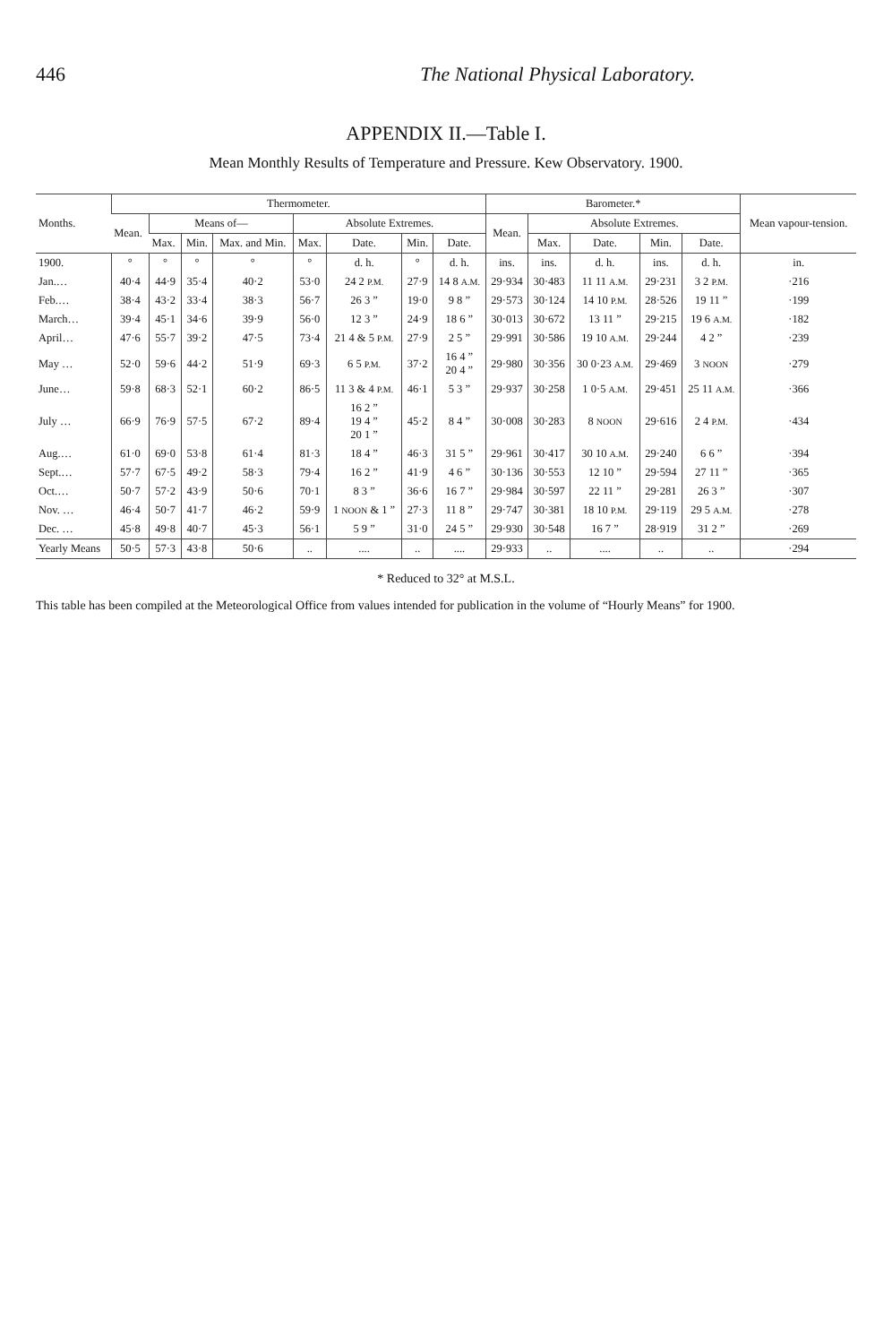446 The National Physical Laboratory.
APPENDIX II.—Table I.
Mean Monthly Results of Temperature and Pressure. Kew Observatory. 1900.
| Months. | Thermometer. | | | | | | | | Barometer.* | | | | | Mean vapour-tension. |
| --- | --- | --- | --- | --- | --- | --- | --- | --- | --- | --- | --- | --- | --- | --- |
| | Mean. | Means of— | | | Absolute Extremes. | | | | Mean. | Absolute Extremes. | | | | |
| | | Max. | Min. | Max. and Min. | Max. | Date. | Min. | Date. | | Max. | Date. | Min. | Date. | |
| 1900. | ° | ° | ° | ° | ° | d. h. | ° | d. h. | ins. | ins. | d. h. | ins. | d. h. | in. |
| Jan.… | 40·4 | 44·9 | 35·4 | 40·2 | 53·0 | 24 2 P.M. | 27·9 | 14 8 A.M. | 29·934 | 30·483 | 11 11 A.M. | 29·231 | 3 2 P.M. | ·216 |
| Feb.… | 38·4 | 43·2 | 33·4 | 38·3 | 56·7 | 26 3 ” | 19·0 | 9 8 ” | 29·573 | 30·124 | 14 10 P.M. | 28·526 | 19 11 ” | ·199 |
| March… | 39·4 | 45·1 | 34·6 | 39·9 | 56·0 | 12 3 ” | 24·9 | 18 6 ” | 30·013 | 30·672 | 13 11 ” | 29·215 | 19 6 A.M. | ·182 |
| April… | 47·6 | 55·7 | 39·2 | 47·5 | 73·4 | 21 4 & 5 P.M. | 27·9 | 2 5 ” | 29·991 | 30·586 | 19 10 A.M. | 29·244 | 4 2 ” | ·239 |
| May … | 52·0 | 59·6 | 44·2 | 51·9 | 69·3 | 6 5 P.M. | 37·2 | 16 4 ” 20 4 ” | 29·980 | 30·356 | 30 0·23 A.M. | 29·469 | 3 NOON | ·279 |
| June… | 59·8 | 68·3 | 52·1 | 60·2 | 86·5 | 11 3 & 4 P.M. | 46·1 | 5 3 ” | 29·937 | 30·258 | 1 0·5 A.M. | 29·451 | 25 11 A.M. | ·366 |
| July … | 66·9 | 76·9 | 57·5 | 67·2 | 89·4 | 16 2 ” 19 4 ” 20 1 ” | 45·2 | 8 4 ” | 30·008 | 30·283 | 8 NOON | 29·616 | 2 4 P.M. | ·434 |
| Aug.… | 61·0 | 69·0 | 53·8 | 61·4 | 81·3 | 18 4 ” | 46·3 | 31 5 ” | 29·961 | 30·417 | 30 10 A.M. | 29·240 | 6 6 ” | ·394 |
| Sept.… | 57·7 | 67·5 | 49·2 | 58·3 | 79·4 | 16 2 ” | 41·9 | 4 6 ” | 30·136 | 30·553 | 12 10 ” | 29·594 | 27 11 ” | ·365 |
| Oct.… | 50·7 | 57·2 | 43·9 | 50·6 | 70·1 | 8 3 ” | 36·6 | 16 7 ” | 29·984 | 30·597 | 22 11 ” | 29·281 | 26 3 ” | ·307 |
| Nov. … | 46·4 | 50·7 | 41·7 | 46·2 | 59·9 | 1 NOON & 1 ” | 27·3 | 11 8 ” | 29·747 | 30·381 | 18 10 P.M. | 29·119 | 29 5 A.M. | ·278 |
| Dec. … | 45·8 | 49·8 | 40·7 | 45·3 | 56·1 | 5 9 ” | 31·0 | 24 5 ” | 29·930 | 30·548 | 16 7 ” | 28·919 | 31 2 ” | ·269 |
| Yearly Means | 50·5 | 57·3 | 43·8 | 50·6 | .. | .... | .. | .... | 29·933 | .. | .... | .. | .. | ·294 |
* Reduced to 32° at M.S.L.
This table has been compiled at the Meteorological Office from values intended for publication in the volume of “Hourly Means” for 1900.